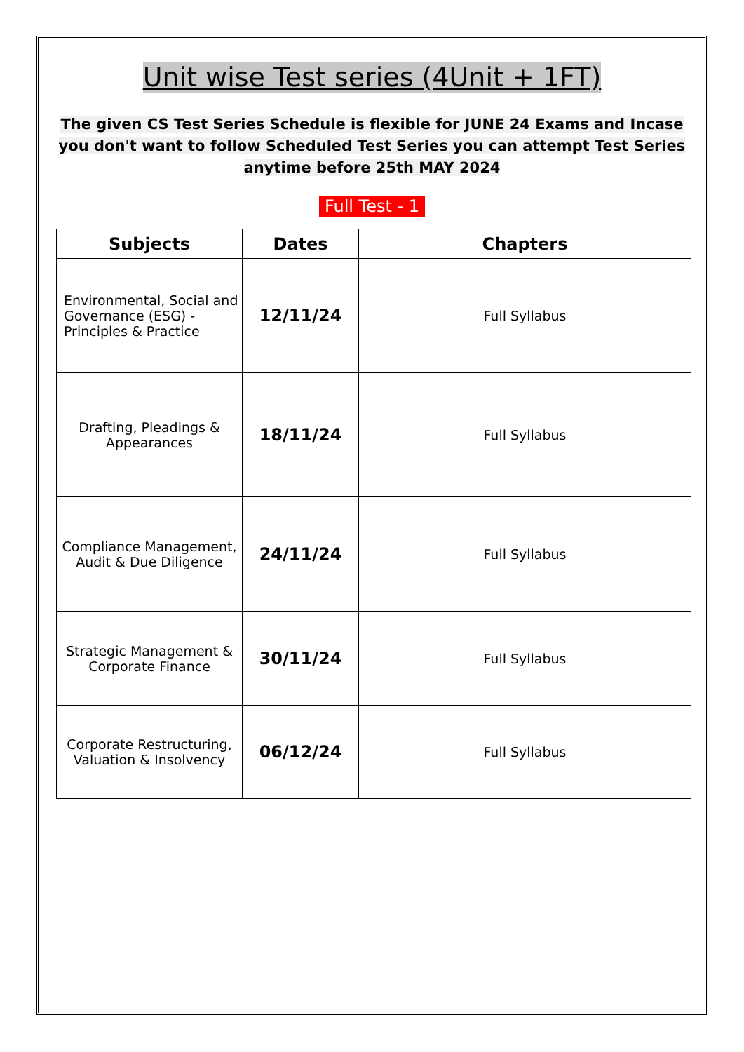Unit wise Test series (4Unit + 1FT)
The given CS Test Series Schedule is flexible for JUNE 24 Exams and Incase you don't want to follow Scheduled Test Series you can attempt Test Series anytime before 25th MAY 2024
Full Test - 1
| Subjects | Dates | Chapters |
| --- | --- | --- |
| Environmental, Social and Governance (ESG) - Principles & Practice | 12/11/24 | Full Syllabus |
| Drafting, Pleadings & Appearances | 18/11/24 | Full Syllabus |
| Compliance Management, Audit & Due Diligence | 24/11/24 | Full Syllabus |
| Strategic Management & Corporate Finance | 30/11/24 | Full Syllabus |
| Corporate Restructuring, Valuation & Insolvency | 06/12/24 | Full Syllabus |